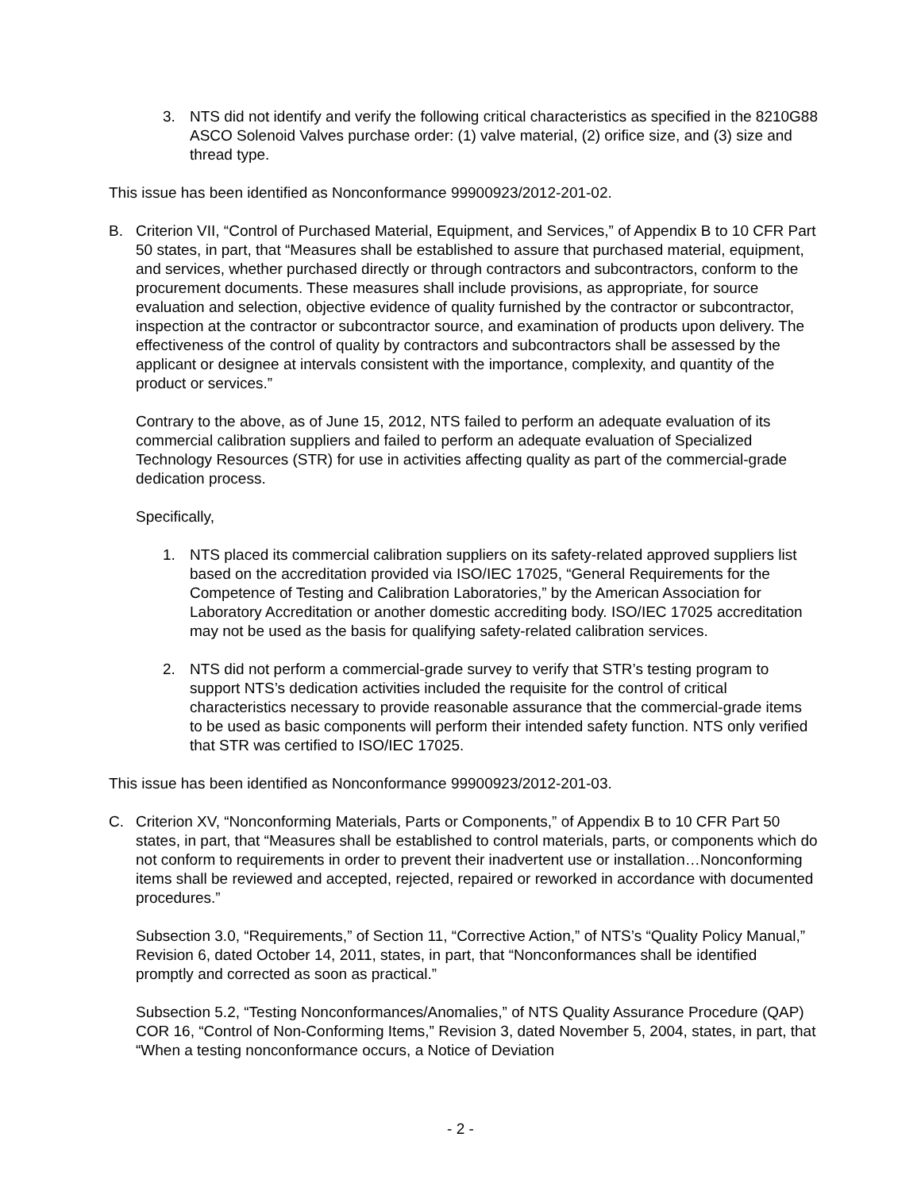3. NTS did not identify and verify the following critical characteristics as specified in the 8210G88 ASCO Solenoid Valves purchase order: (1) valve material, (2) orifice size, and (3) size and thread type.
This issue has been identified as Nonconformance 99900923/2012-201-02.
B. Criterion VII, “Control of Purchased Material, Equipment, and Services,” of Appendix B to 10 CFR Part 50 states, in part, that “Measures shall be established to assure that purchased material, equipment, and services, whether purchased directly or through contractors and subcontractors, conform to the procurement documents. These measures shall include provisions, as appropriate, for source evaluation and selection, objective evidence of quality furnished by the contractor or subcontractor, inspection at the contractor or subcontractor source, and examination of products upon delivery. The effectiveness of the control of quality by contractors and subcontractors shall be assessed by the applicant or designee at intervals consistent with the importance, complexity, and quantity of the product or services.”
Contrary to the above, as of June 15, 2012, NTS failed to perform an adequate evaluation of its commercial calibration suppliers and failed to perform an adequate evaluation of Specialized Technology Resources (STR) for use in activities affecting quality as part of the commercial-grade dedication process.
Specifically,
1. NTS placed its commercial calibration suppliers on its safety-related approved suppliers list based on the accreditation provided via ISO/IEC 17025, “General Requirements for the Competence of Testing and Calibration Laboratories,” by the American Association for Laboratory Accreditation or another domestic accrediting body. ISO/IEC 17025 accreditation may not be used as the basis for qualifying safety-related calibration services.
2. NTS did not perform a commercial-grade survey to verify that STR’s testing program to support NTS’s dedication activities included the requisite for the control of critical characteristics necessary to provide reasonable assurance that the commercial-grade items to be used as basic components will perform their intended safety function. NTS only verified that STR was certified to ISO/IEC 17025.
This issue has been identified as Nonconformance 99900923/2012-201-03.
C. Criterion XV, “Nonconforming Materials, Parts or Components,” of Appendix B to 10 CFR Part 50 states, in part, that “Measures shall be established to control materials, parts, or components which do not conform to requirements in order to prevent their inadvertent use or installation…Nonconforming items shall be reviewed and accepted, rejected, repaired or reworked in accordance with documented procedures.”
Subsection 3.0, “Requirements,” of Section 11, “Corrective Action,” of NTS’s “Quality Policy Manual,” Revision 6, dated October 14, 2011, states, in part, that “Nonconformances shall be identified promptly and corrected as soon as practical.”
Subsection 5.2, “Testing Nonconformances/Anomalies,” of NTS Quality Assurance Procedure (QAP) COR 16, “Control of Non-Conforming Items,” Revision 3, dated November 5, 2004, states, in part, that “When a testing nonconformance occurs, a Notice of Deviation
- 2 -